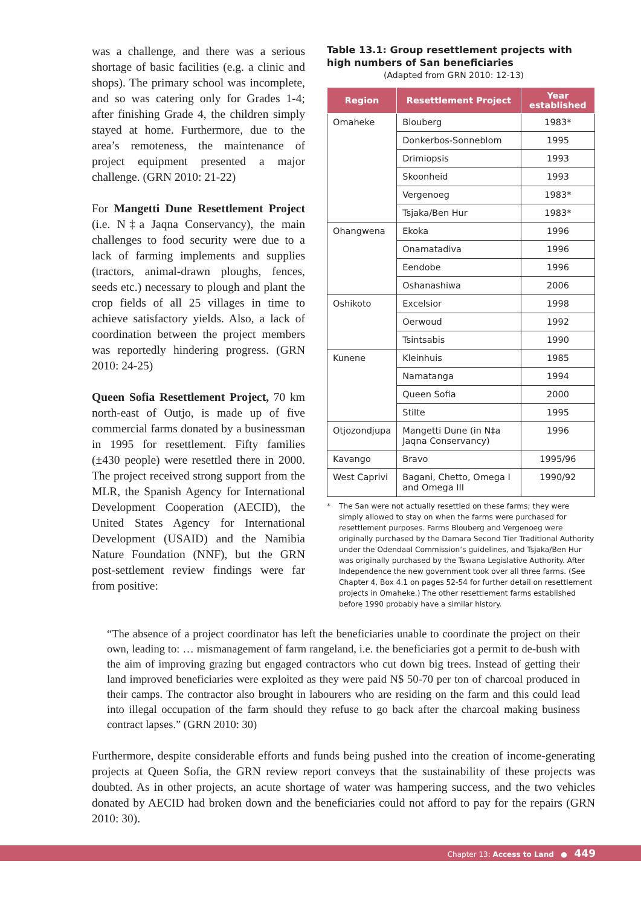was a challenge, and there was a serious shortage of basic facilities (e.g. a clinic and shops). The primary school was incomplete, and so was catering only for Grades 1-4; after finishing Grade 4, the children simply stayed at home. Furthermore, due to the area’s remoteness, the maintenance of project equipment presented a major challenge. (GRN 2010: 21-22)
For Mangetti Dune Resettlement Project (i.e. N‡a Jaqna Conservancy), the main challenges to food security were due to a lack of farming implements and supplies (tractors, animal-drawn ploughs, fences, seeds etc.) necessary to plough and plant the crop fields of all 25 villages in time to achieve satisfactory yields. Also, a lack of coordination between the project members was reportedly hindering progress. (GRN 2010: 24-25)
Queen Sofia Resettlement Project, 70 km north-east of Outjo, is made up of five commercial farms donated by a businessman in 1995 for resettlement. Fifty families (±430 people) were resettled there in 2000. The project received strong support from the MLR, the Spanish Agency for International Development Cooperation (AECID), the United States Agency for International Development (USAID) and the Namibia Nature Foundation (NNF), but the GRN post-settlement review findings were far from positive:
Table 13.1: Group resettlement projects with high numbers of San beneficiaries
(Adapted from GRN 2010: 12-13)
| Region | Resettlement Project | Year established |
| --- | --- | --- |
| Omaheke | Blouberg | 1983* |
| | Donkerbos-Sonneblom | 1995 |
| | Drimiopsis | 1993 |
| | Skoonheid | 1993 |
| | Vergenoeg | 1983* |
| | Tsjaka/Ben Hur | 1983* |
| Ohangwena | Ekoka | 1996 |
| | Onamatadiva | 1996 |
| | Eendobe | 1996 |
| | Oshanashiwa | 2006 |
| Oshikoto | Excelsior | 1998 |
| | Oerwoud | 1992 |
| | Tsintsabis | 1990 |
| Kunene | Kleinhuis | 1985 |
| | Namatanga | 1994 |
| | Queen Sofia | 2000 |
| | Stilte | 1995 |
| Otjozondjupa | Mangetti Dune (in N‡a Jaqna Conservancy) | 1996 |
| Kavango | Bravo | 1995/96 |
| West Caprivi | Bagani, Chetto, Omega I and Omega III | 1990/92 |
* The San were not actually resettled on these farms; they were simply allowed to stay on when the farms were purchased for resettlement purposes. Farms Blouberg and Vergenoeg were originally purchased by the Damara Second Tier Traditional Authority under the Odendaal Commission’s guidelines, and Tsjaka/Ben Hur was originally purchased by the Tswana Legislative Authority. After Independence the new government took over all three farms. (See Chapter 4, Box 4.1 on pages 52-54 for further detail on resettlement projects in Omaheke.) The other resettlement farms established before 1990 probably have a similar history.
“The absence of a project coordinator has left the beneficiaries unable to coordinate the project on their own, leading to: … mismanagement of farm rangeland, i.e. the beneficiaries got a permit to de-bush with the aim of improving grazing but engaged contractors who cut down big trees. Instead of getting their land improved beneficiaries were exploited as they were paid N$ 50-70 per ton of charcoal produced in their camps. The contractor also brought in labourers who are residing on the farm and this could lead into illegal occupation of the farm should they refuse to go back after the charcoal making business contract lapses.” (GRN 2010: 30)
Furthermore, despite considerable efforts and funds being pushed into the creation of income-generating projects at Queen Sofia, the GRN review report conveys that the sustainability of these projects was doubted. As in other projects, an acute shortage of water was hampering success, and the two vehicles donated by AECID had broken down and the beneficiaries could not afford to pay for the repairs (GRN 2010: 30).
Chapter 13: Access to Land ● 449